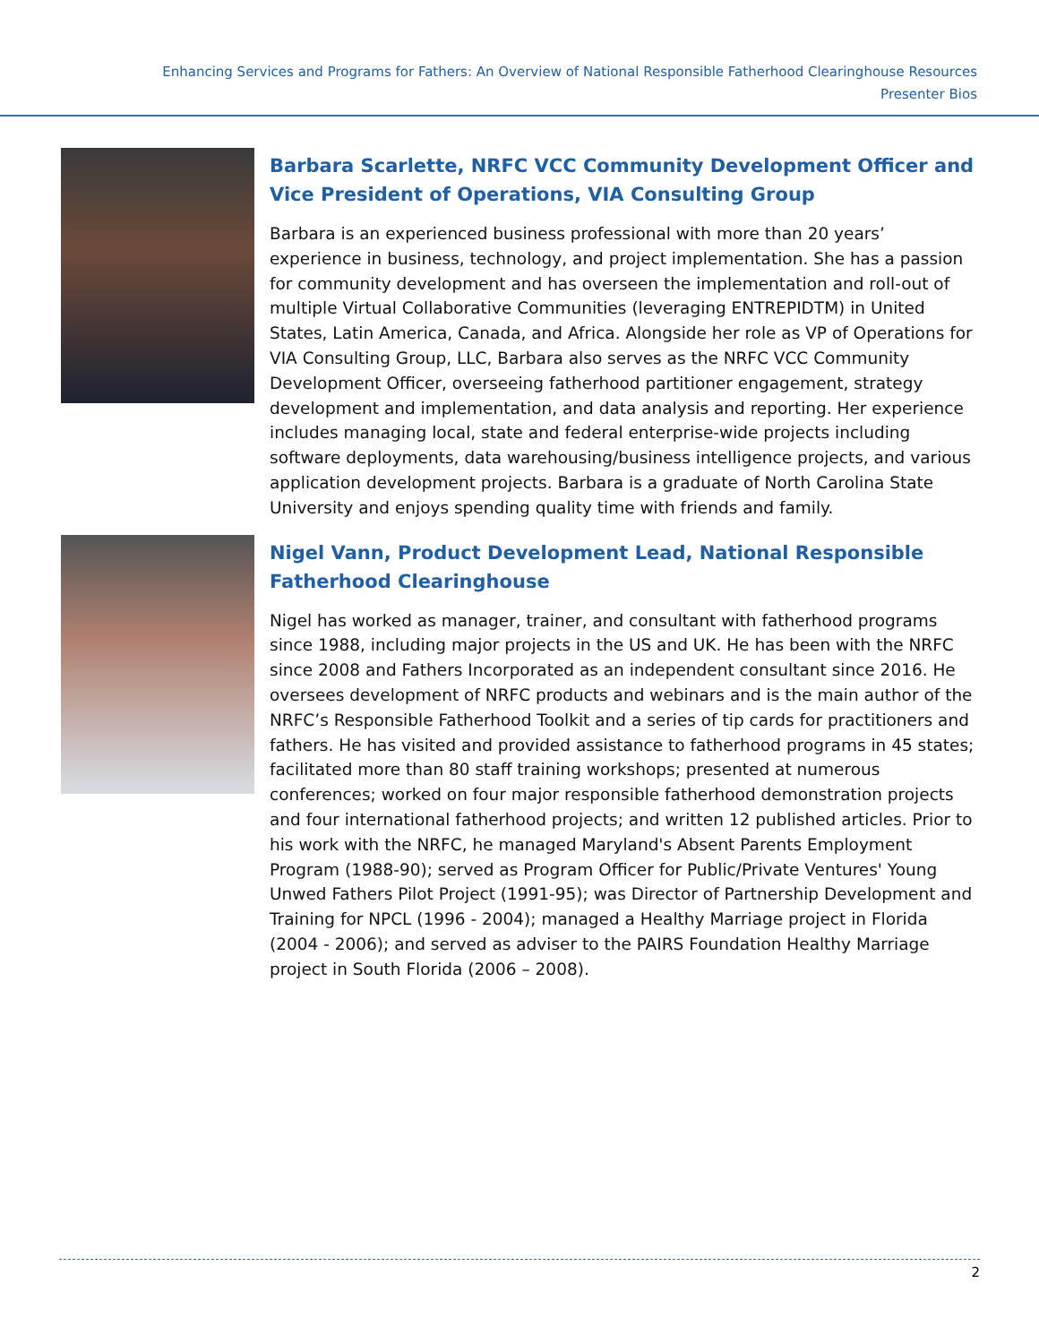Enhancing Services and Programs for Fathers: An Overview of National Responsible Fatherhood Clearinghouse Resources
Presenter Bios
Barbara Scarlette, NRFC VCC Community Development Officer and Vice President of Operations, VIA Consulting Group
Barbara is an experienced business professional with more than 20 years’ experience in business, technology, and project implementation. She has a passion for community development and has overseen the implementation and roll-out of multiple Virtual Collaborative Communities (leveraging ENTREPIDTM) in United States, Latin America, Canada, and Africa. Alongside her role as VP of Operations for VIA Consulting Group, LLC, Barbara also serves as the NRFC VCC Community Development Officer, overseeing fatherhood partitioner engagement, strategy development and implementation, and data analysis and reporting. Her experience includes managing local, state and federal enterprise-wide projects including software deployments, data warehousing/business intelligence projects, and various application development projects. Barbara is a graduate of North Carolina State University and enjoys spending quality time with friends and family.
Nigel Vann, Product Development Lead, National Responsible Fatherhood Clearinghouse
Nigel has worked as manager, trainer, and consultant with fatherhood programs since 1988, including major projects in the US and UK. He has been with the NRFC since 2008 and Fathers Incorporated as an independent consultant since 2016. He oversees development of NRFC products and webinars and is the main author of the NRFC’s Responsible Fatherhood Toolkit and a series of tip cards for practitioners and fathers. He has visited and provided assistance to fatherhood programs in 45 states; facilitated more than 80 staff training workshops; presented at numerous conferences; worked on four major responsible fatherhood demonstration projects and four international fatherhood projects; and written 12 published articles. Prior to his work with the NRFC, he managed Maryland's Absent Parents Employment Program (1988-90); served as Program Officer for Public/Private Ventures' Young Unwed Fathers Pilot Project (1991-95); was Director of Partnership Development and Training for NPCL (1996 - 2004); managed a Healthy Marriage project in Florida (2004 - 2006); and served as adviser to the PAIRS Foundation Healthy Marriage project in South Florida (2006 – 2008).
2